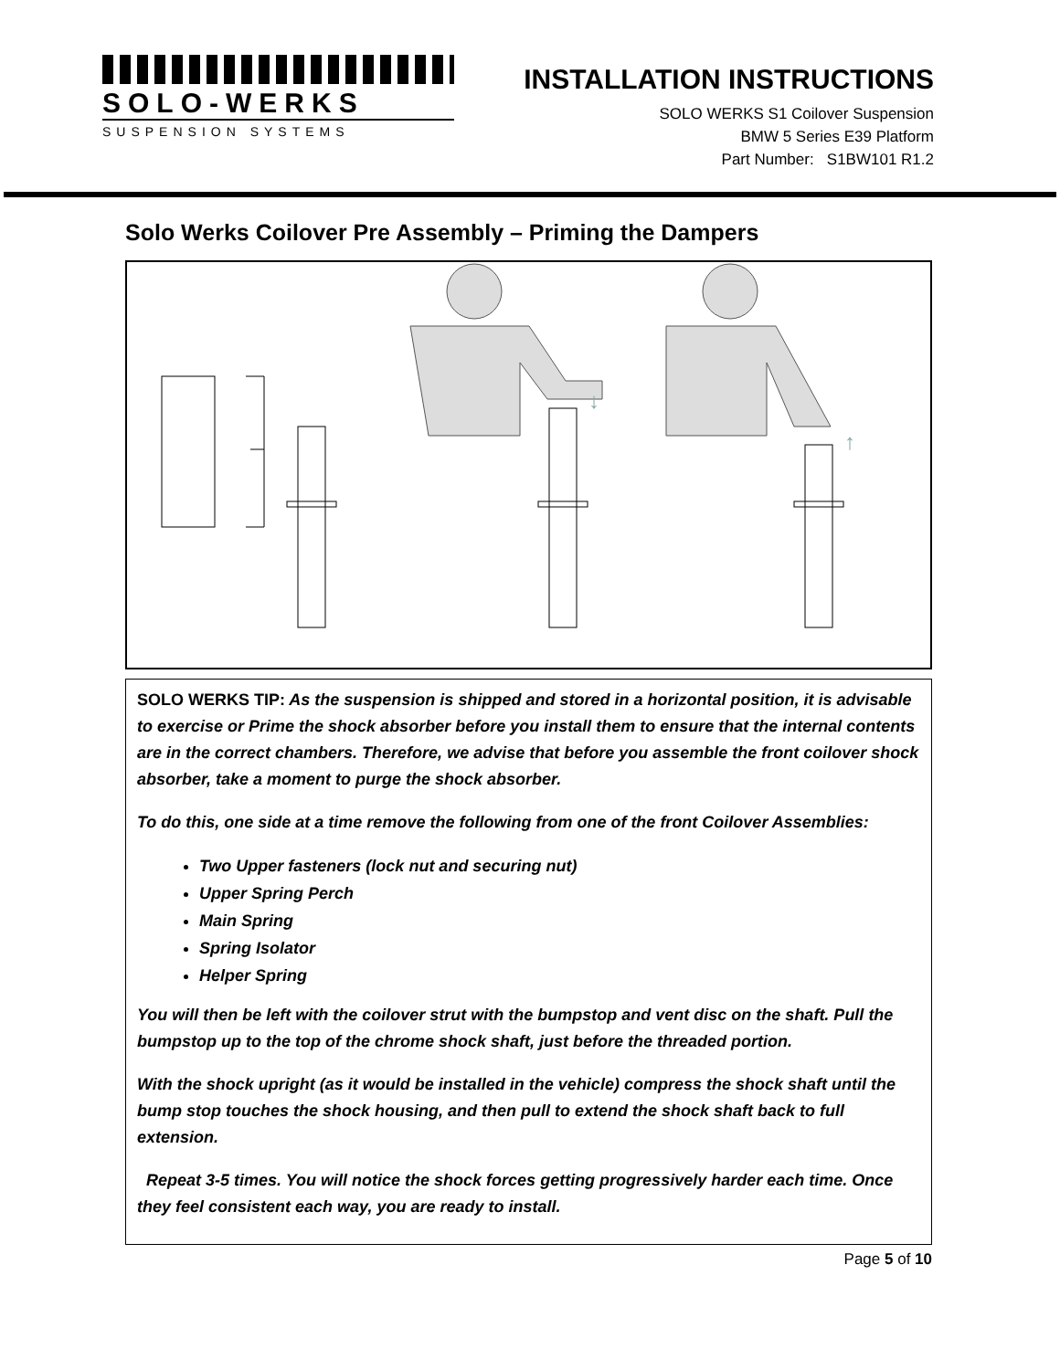SOLO-WERKS
SUSPENSION SYSTEMS
INSTALLATION INSTRUCTIONS
SOLO WERKS S1 Coilover Suspension
BMW 5 Series E39 Platform
Part Number: S1BW101 R1.2
Solo Werks Coilover Pre Assembly – Priming the Dampers
↓
↑
SOLO WERKS TIP: As the suspension is shipped and stored in a horizontal position, it is advisable to exercise or Prime the shock absorber before you install them to ensure that the internal contents are in the correct chambers. Therefore, we advise that before you assemble the front coilover shock absorber, take a moment to purge the shock absorber.
To do this, one side at a time remove the following from one of the front Coilover Assemblies:
Two Upper fasteners (lock nut and securing nut)
Upper Spring Perch
Main Spring
Spring Isolator
Helper Spring
You will then be left with the coilover strut with the bumpstop and vent disc on the shaft. Pull the bumpstop up to the top of the chrome shock shaft, just before the threaded portion.
With the shock upright (as it would be installed in the vehicle) compress the shock shaft until the bump stop touches the shock housing, and then pull to extend the shock shaft back to full extension.
Repeat 3-5 times. You will notice the shock forces getting progressively harder each time. Once they feel consistent each way, you are ready to install.
Page 5 of 10